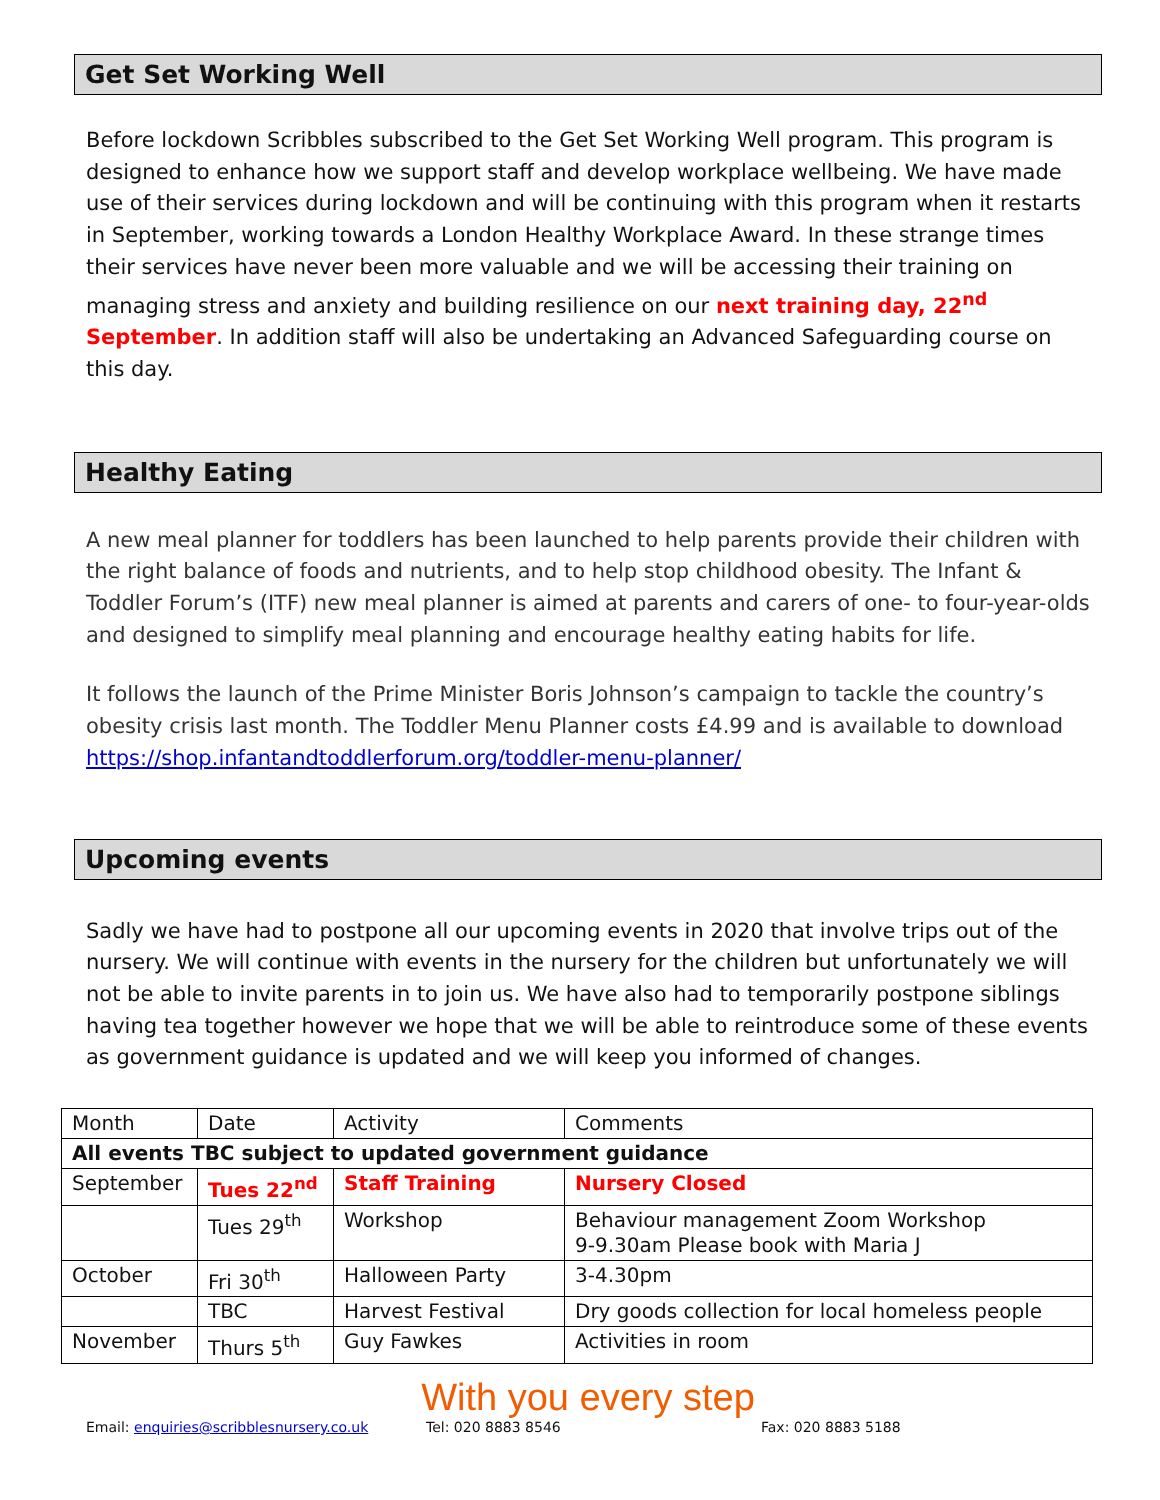Get Set Working Well
Before lockdown Scribbles subscribed to the Get Set Working Well program. This program is designed to enhance how we support staff and develop workplace wellbeing. We have made use of their services during lockdown and will be continuing with this program when it restarts in September, working towards a London Healthy Workplace Award. In these strange times their services have never been more valuable and we will be accessing their training on managing stress and anxiety and building resilience on our next training day, 22<sup>nd</sup> September. In addition staff will also be undertaking an Advanced Safeguarding course on this day.
Healthy Eating
A new meal planner for toddlers has been launched to help parents provide their children with the right balance of foods and nutrients, and to help stop childhood obesity. The Infant & Toddler Forum’s (ITF) new meal planner is aimed at parents and carers of one- to four-year-olds and designed to simplify meal planning and encourage healthy eating habits for life.
It follows the launch of the Prime Minister Boris Johnson’s campaign to tackle the country’s obesity crisis last month. The Toddler Menu Planner costs £4.99 and is available to download https://shop.infantandtoddlerforum.org/toddler-menu-planner/
Upcoming events
Sadly we have had to postpone all our upcoming events in 2020 that involve trips out of the nursery. We will continue with events in the nursery for the children but unfortunately we will not be able to invite parents in to join us. We have also had to temporarily postpone siblings having tea together however we hope that we will be able to reintroduce some of these events as government guidance is updated and we will keep you informed of changes.
| Month | Date | Activity | Comments |
| All events TBC subject to updated government guidance | | | |
| September | Tues 22<sup>nd</sup> | Staff Training | Nursery Closed |
| | Tues 29<sup>th</sup> | Workshop | Behaviour management Zoom Workshop 9-9.30am Please book with Maria J |
| October | Fri 30<sup>th</sup> | Halloween Party | 3-4.30pm |
| | TBC | Harvest Festival | Dry goods collection for local homeless people |
| November | Thurs 5<sup>th</sup> | Guy Fawkes | Activities in room |
With you every step
Email: enquiries@scribblesnursery.co.uk Tel: 020 8883 8546 Fax: 020 8883 5188